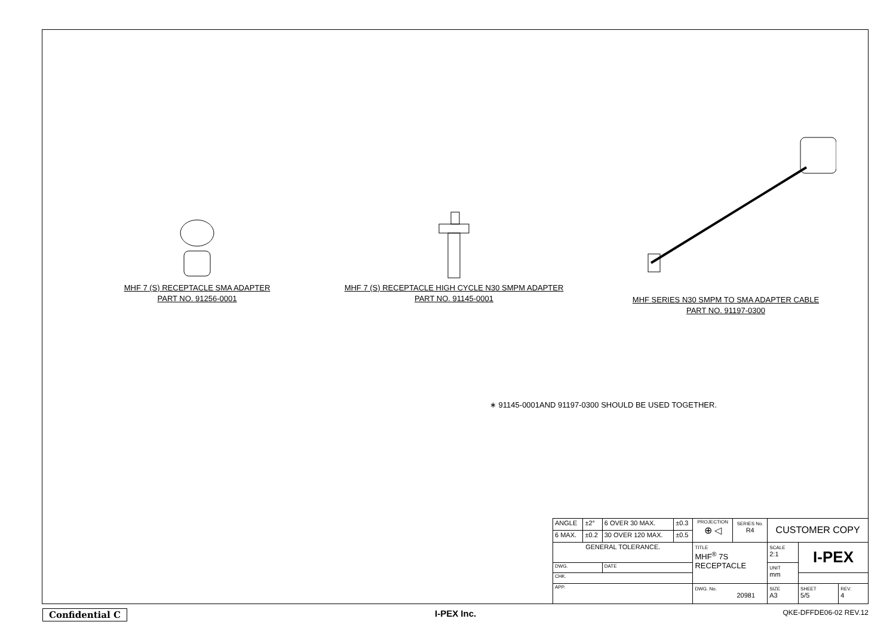MHF 7 (S) RECEPTACLE SMA ADAPTER
PART NO. 91256-0001
MHF 7 (S) RECEPTACLE HIGH CYCLE N30 SMPM ADAPTER
PART NO. 91145-0001
MHF SERIES N30 SMPM TO SMA ADAPTER CABLE
PART NO. 91197-0300
∗ 91145-0001AND 91197-0300 SHOULD BE USED TOGETHER.
| ANGLE | ±2° | 6 OVER 30 MAX. | ±0.3 | PROJECTION ⊕ ◁ | SERIES No. R4 | CUSTOMER COPY | | |
| 6 MAX. | ±0.2 | 30 OVER 120 MAX. | ±0.5 | | | | | |
| GENERAL TOLERANCE. | | | | TITLE MHF<sup>®</sup> 7S RECEPTACLE | | SCALE 2:1 | I-PEX | |
| DWG. | | DATE | | | | UNIT mm | | |
| CHK. | | | | | | | | |
| APP. | | | | DWG. No. 20981 | | SIZE A3 | SHEET 5/5 | REV. 4 |
Confidential C I-PEX Inc. QKE-DFFDE06-02 REV.12